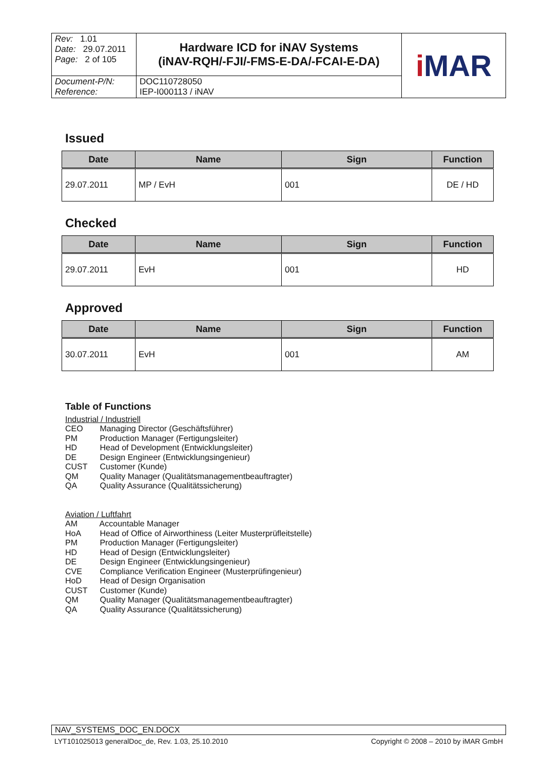| Rev: 1.01 Date: 29.07.2011 Page: 2 of 105 | Hardware ICD for iNAV Systems (iNAV-RQH/-FJI/-FMS-E-DA/-FCAI-E-DA) | i MAR |
| Document-P/N: Reference: | DOC110728050 IEP-I000113 / iNAV | |
Issued
| Date | Name | Sign | Function |
| --- | --- | --- | --- |
| 29.07.2011 | MP / EvH | 001 | DE / HD |
Checked
| Date | Name | Sign | Function |
| --- | --- | --- | --- |
| 29.07.2011 | EvH | 001 | HD |
Approved
| Date | Name | Sign | Function |
| --- | --- | --- | --- |
| 30.07.2011 | EvH | 001 | AM |
Table of Functions
Industrial / Industriell
CEO Managing Director (Geschäftsführer)
PM Production Manager (Fertigungsleiter)
HD Head of Development (Entwicklungsleiter)
DE Design Engineer (Entwicklungsingenieur)
CUST Customer (Kunde)
QM Quality Manager (Qualitätsmanagementbeauftragter)
QA Quality Assurance (Qualitätssicherung)
Aviation / Luftfahrt
AM Accountable Manager
HoA Head of Office of Airworthiness (Leiter Musterprüfleitstelle)
PM Production Manager (Fertigungsleiter)
HD Head of Design (Entwicklungsleiter)
DE Design Engineer (Entwicklungsingenieur)
CVE Compliance Verification Engineer (Musterprüfingenieur)
HoD Head of Design Organisation
CUST Customer (Kunde)
QM Quality Manager (Qualitätsmanagementbeauftragter)
QA Quality Assurance (Qualitätssicherung)
NAV_SYSTEMS_DOC_EN.DOCX
LYT101025013 generalDoc_de, Rev. 1.03, 25.10.2010 Copyright © 2008 – 2010 by iMAR GmbH